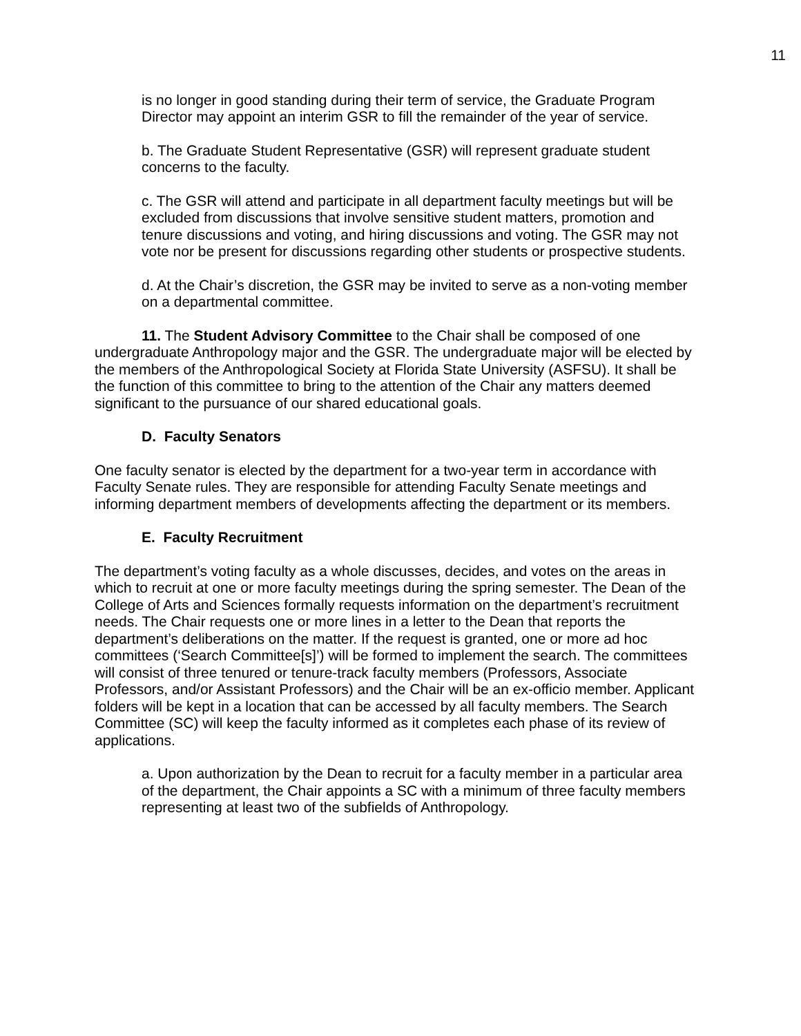11
is no longer in good standing during their term of service, the Graduate Program Director may appoint an interim GSR to fill the remainder of the year of service.
b. The Graduate Student Representative (GSR) will represent graduate student concerns to the faculty.
c. The GSR will attend and participate in all department faculty meetings but will be excluded from discussions that involve sensitive student matters, promotion and tenure discussions and voting, and hiring discussions and voting. The GSR may not vote nor be present for discussions regarding other students or prospective students.
d. At the Chair’s discretion, the GSR may be invited to serve as a non-voting member on a departmental committee.
11. The Student Advisory Committee to the Chair shall be composed of one undergraduate Anthropology major and the GSR. The undergraduate major will be elected by the members of the Anthropological Society at Florida State University (ASFSU). It shall be the function of this committee to bring to the attention of the Chair any matters deemed significant to the pursuance of our shared educational goals.
D. Faculty Senators
One faculty senator is elected by the department for a two-year term in accordance with Faculty Senate rules. They are responsible for attending Faculty Senate meetings and informing department members of developments affecting the department or its members.
E. Faculty Recruitment
The department’s voting faculty as a whole discusses, decides, and votes on the areas in which to recruit at one or more faculty meetings during the spring semester. The Dean of the College of Arts and Sciences formally requests information on the department’s recruitment needs. The Chair requests one or more lines in a letter to the Dean that reports the department’s deliberations on the matter. If the request is granted, one or more ad hoc committees (‘Search Committee[s]’) will be formed to implement the search. The committees will consist of three tenured or tenure-track faculty members (Professors, Associate Professors, and/or Assistant Professors) and the Chair will be an ex-officio member. Applicant folders will be kept in a location that can be accessed by all faculty members. The Search Committee (SC) will keep the faculty informed as it completes each phase of its review of applications.
a. Upon authorization by the Dean to recruit for a faculty member in a particular area of the department, the Chair appoints a SC with a minimum of three faculty members representing at least two of the subfields of Anthropology.